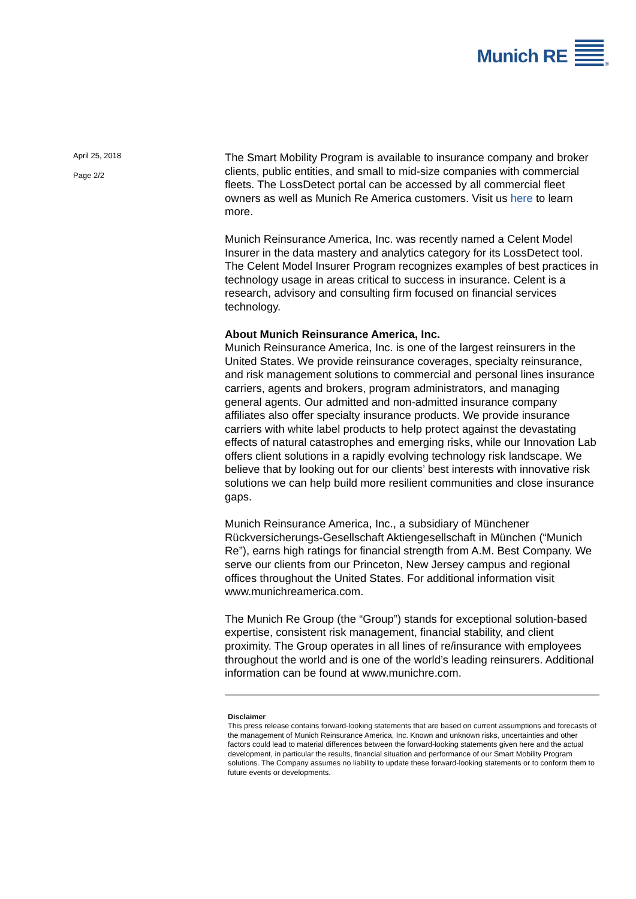Munich RE <sup>®</sup>
April 25, 2018
Page 2/2
The Smart Mobility Program is available to insurance company and broker clients, public entities, and small to mid-size companies with commercial fleets. The LossDetect portal can be accessed by all commercial fleet owners as well as Munich Re America customers. Visit us here to learn more.
Munich Reinsurance America, Inc. was recently named a Celent Model Insurer in the data mastery and analytics category for its LossDetect tool. The Celent Model Insurer Program recognizes examples of best practices in technology usage in areas critical to success in insurance. Celent is a research, advisory and consulting firm focused on financial services technology.
About Munich Reinsurance America, Inc.
Munich Reinsurance America, Inc. is one of the largest reinsurers in the United States. We provide reinsurance coverages, specialty reinsurance, and risk management solutions to commercial and personal lines insurance carriers, agents and brokers, program administrators, and managing general agents. Our admitted and non-admitted insurance company affiliates also offer specialty insurance products. We provide insurance carriers with white label products to help protect against the devastating effects of natural catastrophes and emerging risks, while our Innovation Lab offers client solutions in a rapidly evolving technology risk landscape. We believe that by looking out for our clients’ best interests with innovative risk solutions we can help build more resilient communities and close insurance gaps.
Munich Reinsurance America, Inc., a subsidiary of Münchener Rückversicherungs-Gesellschaft Aktiengesellschaft in München (“Munich Re”), earns high ratings for financial strength from A.M. Best Company. We serve our clients from our Princeton, New Jersey campus and regional offices throughout the United States. For additional information visit www.munichreamerica.com.
The Munich Re Group (the “Group”) stands for exceptional solution-based expertise, consistent risk management, financial stability, and client proximity. The Group operates in all lines of re/insurance with employees throughout the world and is one of the world’s leading reinsurers. Additional information can be found at www.munichre.com.
Disclaimer
This press release contains forward-looking statements that are based on current assumptions and forecasts of the management of Munich Reinsurance America, Inc. Known and unknown risks, uncertainties and other factors could lead to material differences between the forward-looking statements given here and the actual development, in particular the results, financial situation and performance of our Smart Mobility Program solutions. The Company assumes no liability to update these forward-looking statements or to conform them to future events or developments.